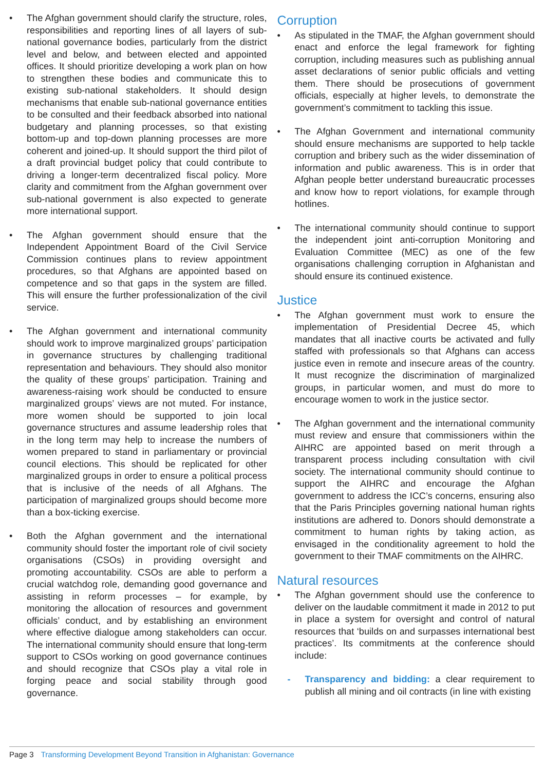• The Afghan government should clarify the structure, roles, responsibilities and reporting lines of all layers of sub-national governance bodies, particularly from the district level and below, and between elected and appointed offices. It should prioritize developing a work plan on how to strengthen these bodies and communicate this to existing sub-national stakeholders. It should design mechanisms that enable sub-national governance entities to be consulted and their feedback absorbed into national budgetary and planning processes, so that existing bottom-up and top-down planning processes are more coherent and joined-up. It should support the third pilot of a draft provincial budget policy that could contribute to driving a longer-term decentralized fiscal policy. More clarity and commitment from the Afghan government over sub-national government is also expected to generate more international support.
• The Afghan government should ensure that the Independent Appointment Board of the Civil Service Commission continues plans to review appointment procedures, so that Afghans are appointed based on competence and so that gaps in the system are filled. This will ensure the further professionalization of the civil service.
• The Afghan government and international community should work to improve marginalized groups’ participation in governance structures by challenging traditional representation and behaviours. They should also monitor the quality of these groups’ participation. Training and awareness-raising work should be conducted to ensure marginalized groups’ views are not muted. For instance, more women should be supported to join local governance structures and assume leadership roles that in the long term may help to increase the numbers of women prepared to stand in parliamentary or provincial council elections. This should be replicated for other marginalized groups in order to ensure a political process that is inclusive of the needs of all Afghans. The participation of marginalized groups should become more than a box-ticking exercise.
• Both the Afghan government and the international community should foster the important role of civil society organisations (CSOs) in providing oversight and promoting accountability. CSOs are able to perform a crucial watchdog role, demanding good governance and assisting in reform processes – for example, by monitoring the allocation of resources and government officials’ conduct, and by establishing an environment where effective dialogue among stakeholders can occur. The international community should ensure that long-term support to CSOs working on good governance continues and should recognize that CSOs play a vital role in forging peace and social stability through good governance.
Corruption
• As stipulated in the TMAF, the Afghan government should enact and enforce the legal framework for fighting corruption, including measures such as publishing annual asset declarations of senior public officials and vetting them. There should be prosecutions of government officials, especially at higher levels, to demonstrate the government’s commitment to tackling this issue.
• The Afghan Government and international community should ensure mechanisms are supported to help tackle corruption and bribery such as the wider dissemination of information and public awareness. This is in order that Afghan people better understand bureaucratic processes and know how to report violations, for example through hotlines.
• The international community should continue to support the independent joint anti-corruption Monitoring and Evaluation Committee (MEC) as one of the few organisations challenging corruption in Afghanistan and should ensure its continued existence.
Justice
• The Afghan government must work to ensure the implementation of Presidential Decree 45, which mandates that all inactive courts be activated and fully staffed with professionals so that Afghans can access justice even in remote and insecure areas of the country. It must recognize the discrimination of marginalized groups, in particular women, and must do more to encourage women to work in the justice sector.
• The Afghan government and the international community must review and ensure that commissioners within the AIHRC are appointed based on merit through a transparent process including consultation with civil society. The international community should continue to support the AIHRC and encourage the Afghan government to address the ICC’s concerns, ensuring also that the Paris Principles governing national human rights institutions are adhered to. Donors should demonstrate a commitment to human rights by taking action, as envisaged in the conditionality agreement to hold the government to their TMAF commitments on the AIHRC.
Natural resources
• The Afghan government should use the conference to deliver on the laudable commitment it made in 2012 to put in place a system for oversight and control of natural resources that ‘builds on and surpasses international best practices’. Its commitments at the conference should include:
- Transparency and bidding: a clear requirement to publish all mining and oil contracts (in line with existing
Page 3 Transforming Development Beyond Transition in Afghanistan: Governance